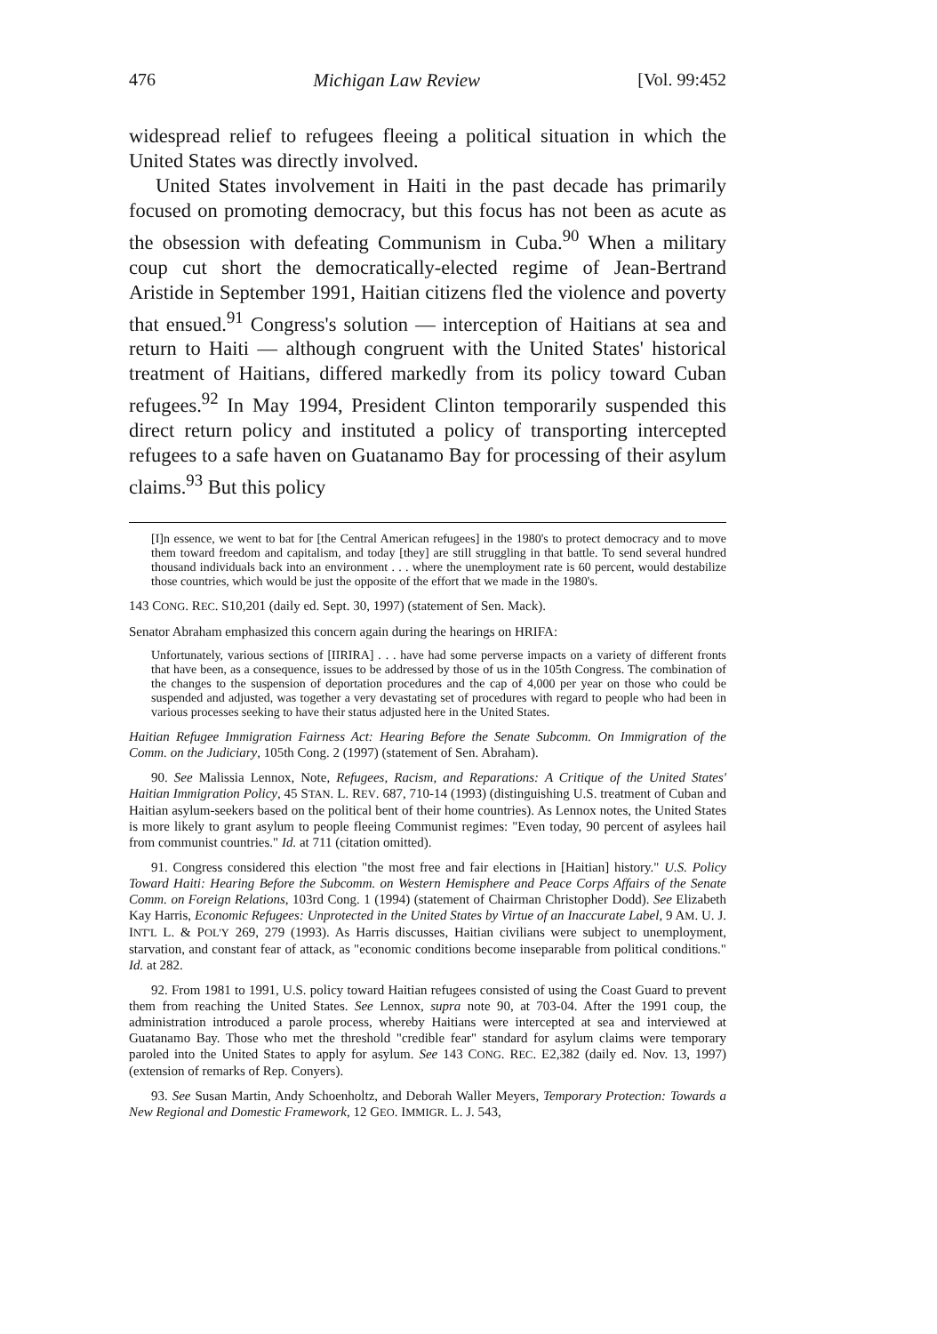476 Michigan Law Review [Vol. 99:452
widespread relief to refugees fleeing a political situation in which the United States was directly involved.
United States involvement in Haiti in the past decade has primarily focused on promoting democracy, but this focus has not been as acute as the obsession with defeating Communism in Cuba.<sup>90</sup> When a military coup cut short the democratically-elected regime of Jean-Bertrand Aristide in September 1991, Haitian citizens fled the violence and poverty that ensued.<sup>91</sup> Congress's solution — interception of Haitians at sea and return to Haiti — although congruent with the United States' historical treatment of Haitians, differed markedly from its policy toward Cuban refugees.<sup>92</sup> In May 1994, President Clinton temporarily suspended this direct return policy and instituted a policy of transporting intercepted refugees to a safe haven on Guatanamo Bay for processing of their asylum claims.<sup>93</sup> But this policy
[I]n essence, we went to bat for [the Central American refugees] in the 1980's to protect democracy and to move them toward freedom and capitalism, and today [they] are still struggling in that battle. To send several hundred thousand individuals back into an environment . . . where the unemployment rate is 60 percent, would destabilize those countries, which would be just the opposite of the effort that we made in the 1980's.
143 CONG. REC. S10,201 (daily ed. Sept. 30, 1997) (statement of Sen. Mack).
Senator Abraham emphasized this concern again during the hearings on HRIFA:
Unfortunately, various sections of [IIRIRA] . . . have had some perverse impacts on a variety of different fronts that have been, as a consequence, issues to be addressed by those of us in the 105th Congress. The combination of the changes to the suspension of deportation procedures and the cap of 4,000 per year on those who could be suspended and adjusted, was together a very devastating set of procedures with regard to people who had been in various processes seeking to have their status adjusted here in the United States.
Haitian Refugee Immigration Fairness Act: Hearing Before the Senate Subcomm. On Immigration of the Comm. on the Judiciary, 105th Cong. 2 (1997) (statement of Sen. Abraham).
90. See Malissia Lennox, Note, Refugees, Racism, and Reparations: A Critique of the United States' Haitian Immigration Policy, 45 STAN. L. REV. 687, 710-14 (1993) (distinguishing U.S. treatment of Cuban and Haitian asylum-seekers based on the political bent of their home countries). As Lennox notes, the United States is more likely to grant asylum to people fleeing Communist regimes: "Even today, 90 percent of asylees hail from communist countries." Id. at 711 (citation omitted).
91. Congress considered this election "the most free and fair elections in [Haitian] history." U.S. Policy Toward Haiti: Hearing Before the Subcomm. on Western Hemisphere and Peace Corps Affairs of the Senate Comm. on Foreign Relations, 103rd Cong. 1 (1994) (statement of Chairman Christopher Dodd). See Elizabeth Kay Harris, Economic Refugees: Unprotected in the United States by Virtue of an Inaccurate Label, 9 AM. U. J. INT'L L. & POL'Y 269, 279 (1993). As Harris discusses, Haitian civilians were subject to unemployment, starvation, and constant fear of attack, as "economic conditions become inseparable from political conditions." Id. at 282.
92. From 1981 to 1991, U.S. policy toward Haitian refugees consisted of using the Coast Guard to prevent them from reaching the United States. See Lennox, supra note 90, at 703-04. After the 1991 coup, the administration introduced a parole process, whereby Haitians were intercepted at sea and interviewed at Guatanamo Bay. Those who met the threshold "credible fear" standard for asylum claims were temporary paroled into the United States to apply for asylum. See 143 CONG. REC. E2,382 (daily ed. Nov. 13, 1997) (extension of remarks of Rep. Conyers).
93. See Susan Martin, Andy Schoenholtz, and Deborah Waller Meyers, Temporary Protection: Towards a New Regional and Domestic Framework, 12 GEO. IMMIGR. L. J. 543,